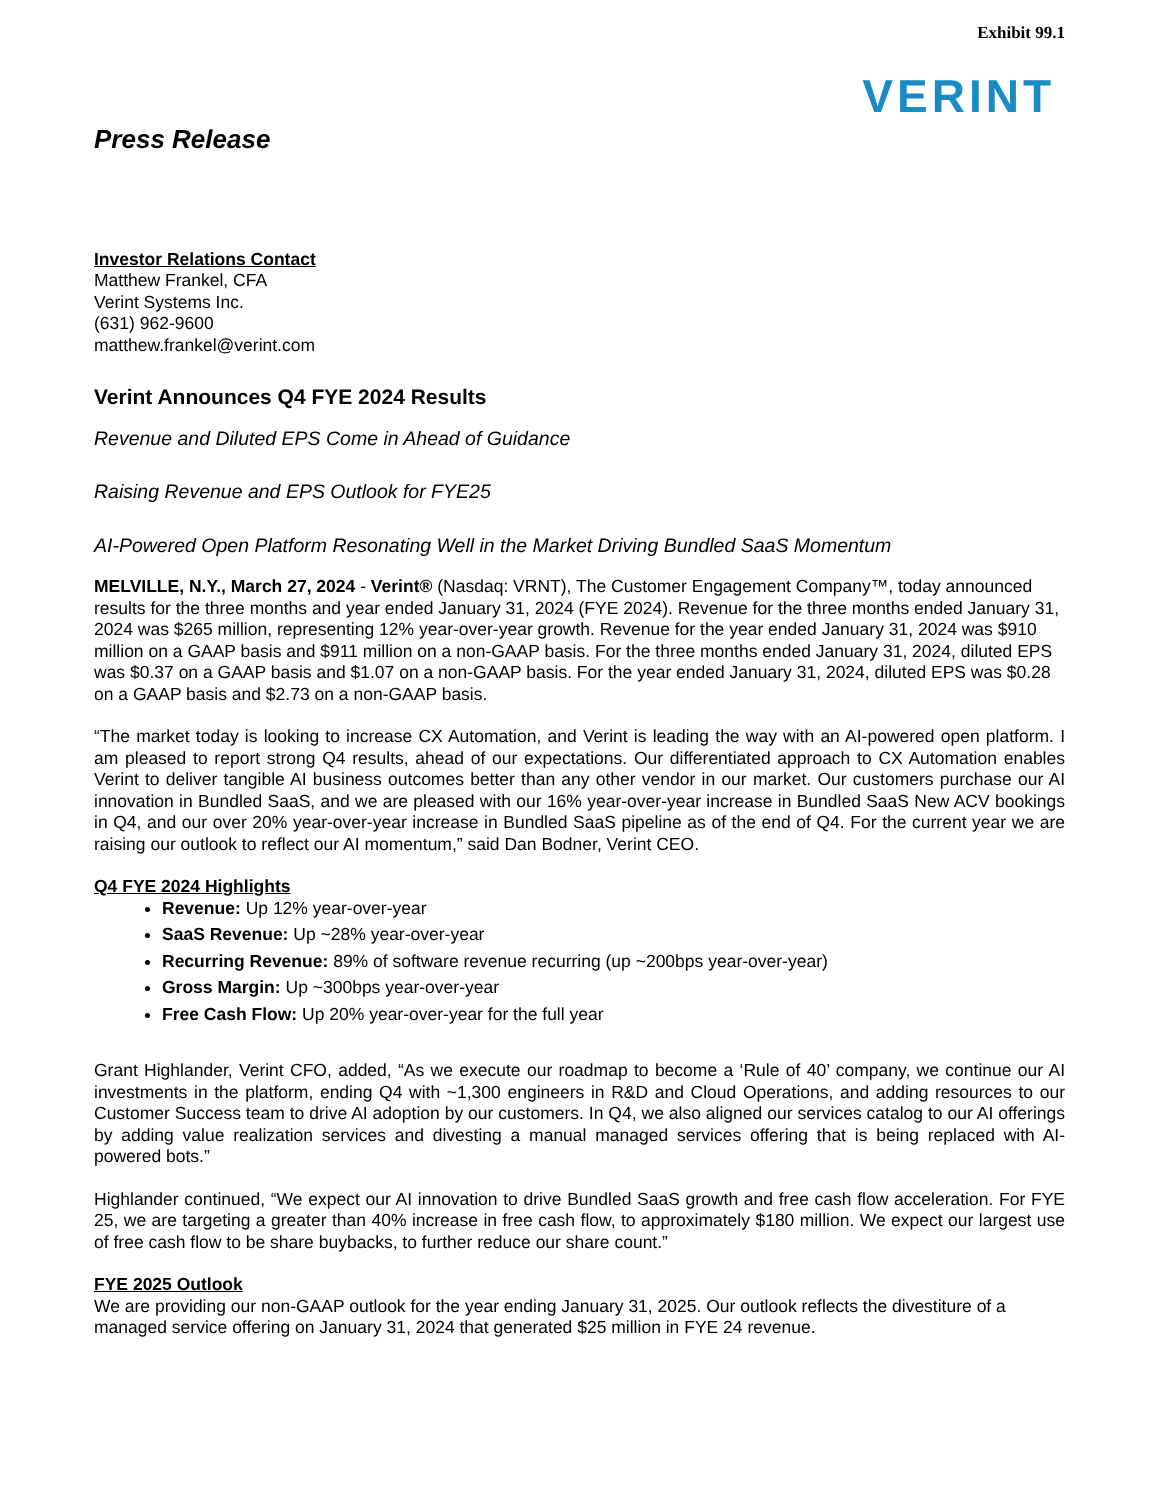Exhibit 99.1
VERINT
Press Release
Investor Relations Contact
Matthew Frankel, CFA
Verint Systems Inc.
(631) 962-9600
matthew.frankel@verint.com
Verint Announces Q4 FYE 2024 Results
Revenue and Diluted EPS Come in Ahead of Guidance
Raising Revenue and EPS Outlook for FYE25
AI-Powered Open Platform Resonating Well in the Market Driving Bundled SaaS Momentum
MELVILLE, N.Y., March 27, 2024 - Verint® (Nasdaq: VRNT), The Customer Engagement Company™, today announced results for the three months and year ended January 31, 2024 (FYE 2024). Revenue for the three months ended January 31, 2024 was $265 million, representing 12% year-over-year growth. Revenue for the year ended January 31, 2024 was $910 million on a GAAP basis and $911 million on a non-GAAP basis. For the three months ended January 31, 2024, diluted EPS was $0.37 on a GAAP basis and $1.07 on a non-GAAP basis. For the year ended January 31, 2024, diluted EPS was $0.28 on a GAAP basis and $2.73 on a non-GAAP basis.
“The market today is looking to increase CX Automation, and Verint is leading the way with an AI-powered open platform. I am pleased to report strong Q4 results, ahead of our expectations. Our differentiated approach to CX Automation enables Verint to deliver tangible AI business outcomes better than any other vendor in our market. Our customers purchase our AI innovation in Bundled SaaS, and we are pleased with our 16% year-over-year increase in Bundled SaaS New ACV bookings in Q4, and our over 20% year-over-year increase in Bundled SaaS pipeline as of the end of Q4. For the current year we are raising our outlook to reflect our AI momentum,” said Dan Bodner, Verint CEO.
Q4 FYE 2024 Highlights
Revenue: Up 12% year-over-year
SaaS Revenue: Up ~28% year-over-year
Recurring Revenue: 89% of software revenue recurring (up ~200bps year-over-year)
Gross Margin: Up ~300bps year-over-year
Free Cash Flow: Up 20% year-over-year for the full year
Grant Highlander, Verint CFO, added, “As we execute our roadmap to become a ‘Rule of 40’ company, we continue our AI investments in the platform, ending Q4 with ~1,300 engineers in R&D and Cloud Operations, and adding resources to our Customer Success team to drive AI adoption by our customers. In Q4, we also aligned our services catalog to our AI offerings by adding value realization services and divesting a manual managed services offering that is being replaced with AI-powered bots.”
Highlander continued, “We expect our AI innovation to drive Bundled SaaS growth and free cash flow acceleration. For FYE 25, we are targeting a greater than 40% increase in free cash flow, to approximately $180 million. We expect our largest use of free cash flow to be share buybacks, to further reduce our share count.”
FYE 2025 Outlook
We are providing our non-GAAP outlook for the year ending January 31, 2025. Our outlook reflects the divestiture of a managed service offering on January 31, 2024 that generated $25 million in FYE 24 revenue.